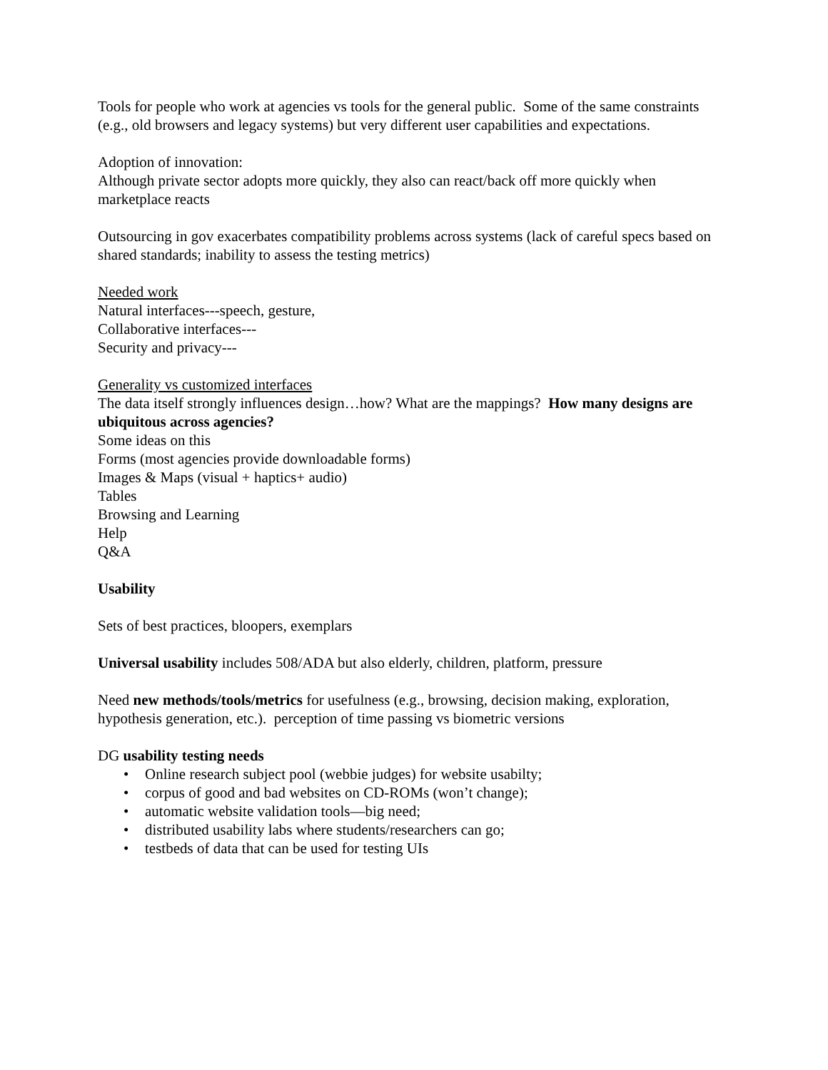Tools for people who work at agencies vs tools for the general public. Some of the same constraints (e.g., old browsers and legacy systems) but very different user capabilities and expectations.
Adoption of innovation:
Although private sector adopts more quickly, they also can react/back off more quickly when marketplace reacts
Outsourcing in gov exacerbates compatibility problems across systems (lack of careful specs based on shared standards; inability to assess the testing metrics)
Needed work
Natural interfaces---speech, gesture,
Collaborative interfaces---
Security and privacy---
Generality vs customized interfaces
The data itself strongly influences design…how? What are the mappings? How many designs are ubiquitous across agencies?
Some ideas on this
Forms (most agencies provide downloadable forms)
Images & Maps (visual + haptics+ audio)
Tables
Browsing and Learning
Help
Q&A
Usability
Sets of best practices, bloopers, exemplars
Universal usability includes 508/ADA but also elderly, children, platform, pressure
Need new methods/tools/metrics for usefulness (e.g., browsing, decision making, exploration, hypothesis generation, etc.). perception of time passing vs biometric versions
DG usability testing needs
• Online research subject pool (webbie judges) for website usabilty;
• corpus of good and bad websites on CD-ROMs (won’t change);
• automatic website validation tools—big need;
• distributed usability labs where students/researchers can go;
• testbeds of data that can be used for testing UIs